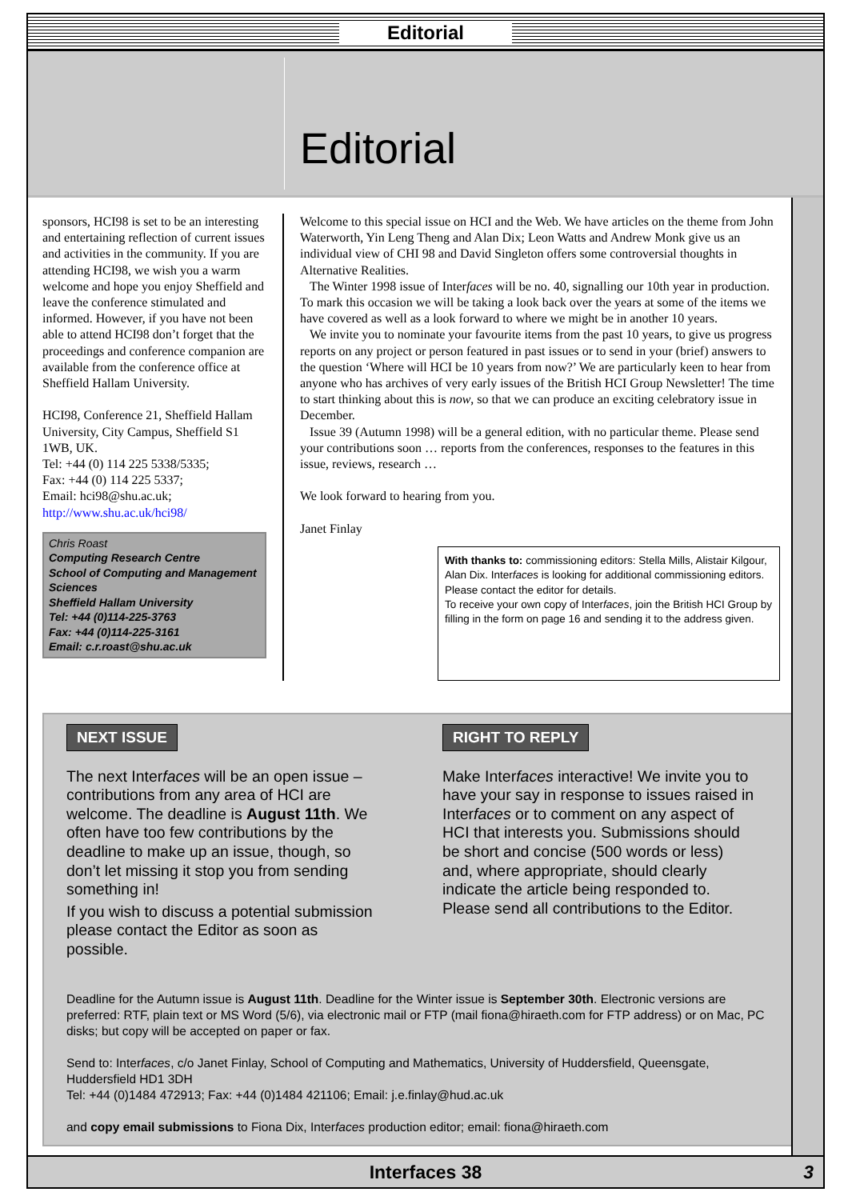Editorial
Editorial
sponsors, HCI98 is set to be an interesting and entertaining reflection of current issues and activities in the community. If you are attending HCI98, we wish you a warm welcome and hope you enjoy Sheffield and leave the conference stimulated and informed. However, if you have not been able to attend HCI98 don’t forget that the proceedings and conference companion are available from the conference office at Sheffield Hallam University.
HCI98, Conference 21, Sheffield Hallam University, City Campus, Sheffield S1 1WB, UK.
Tel: +44 (0) 114 225 5338/5335;
Fax: +44 (0) 114 225 5337;
Email: hci98@shu.ac.uk;
http://www.shu.ac.uk/hci98/
Chris Roast
Computing Research Centre
School of Computing and Management Sciences
Sheffield Hallam University
Tel: +44 (0)114-225-3763
Fax: +44 (0)114-225-3161
Email: c.r.roast@shu.ac.uk
Welcome to this special issue on HCI and the Web. We have articles on the theme from John Waterworth, Yin Leng Theng and Alan Dix; Leon Watts and Andrew Monk give us an individual view of CHI 98 and David Singleton offers some controversial thoughts in Alternative Realities.
The Winter 1998 issue of Interfaces will be no. 40, signalling our 10th year in production. To mark this occasion we will be taking a look back over the years at some of the items we have covered as well as a look forward to where we might be in another 10 years.
We invite you to nominate your favourite items from the past 10 years, to give us progress reports on any project or person featured in past issues or to send in your (brief) answers to the question ‘Where will HCI be 10 years from now?’ We are particularly keen to hear from anyone who has archives of very early issues of the British HCI Group Newsletter! The time to start thinking about this is now, so that we can produce an exciting celebratory issue in December.
Issue 39 (Autumn 1998) will be a general edition, with no particular theme. Please send your contributions soon … reports from the conferences, responses to the features in this issue, reviews, research …
We look forward to hearing from you.
Janet Finlay
With thanks to: commissioning editors: Stella Mills, Alistair Kilgour, Alan Dix. Interfaces is looking for additional commissioning editors. Please contact the editor for details.
To receive your own copy of Interfaces, join the British HCI Group by filling in the form on page 16 and sending it to the address given.
NEXT ISSUE
The next Interfaces will be an open issue – contributions from any area of HCI are welcome. The deadline is August 11th. We often have too few contributions by the deadline to make up an issue, though, so don’t let missing it stop you from sending something in!
If you wish to discuss a potential submission please contact the Editor as soon as possible.
RIGHT TO REPLY
Make Interfaces interactive! We invite you to have your say in response to issues raised in Interfaces or to comment on any aspect of HCI that interests you. Submissions should be short and concise (500 words or less) and, where appropriate, should clearly indicate the article being responded to. Please send all contributions to the Editor.
Deadline for the Autumn issue is August 11th. Deadline for the Winter issue is September 30th. Electronic versions are preferred: RTF, plain text or MS Word (5/6), via electronic mail or FTP (mail fiona@hiraeth.com for FTP address) or on Mac, PC disks; but copy will be accepted on paper or fax.
Send to: Interfaces, c/o Janet Finlay, School of Computing and Mathematics, University of Huddersfield, Queensgate, Huddersfield HD1 3DH
Tel: +44 (0)1484 472913; Fax: +44 (0)1484 421106; Email: j.e.finlay@hud.ac.uk
and copy email submissions to Fiona Dix, Interfaces production editor; email: fiona@hiraeth.com
Interfaces 38 3